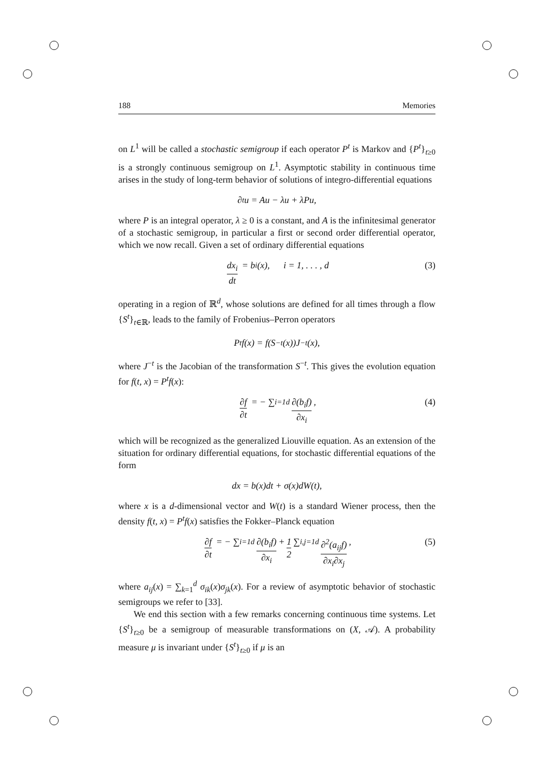188 Memories
on L<sup>1</sup> will be called a stochastic semigroup if each operator P<sup>t</sup> is Markov and {P<sup>t</sup>}<sub>t≥0</sub> is a strongly continuous semigroup on L<sup>1</sup>. Asymptotic stability in continuous time arises in the study of long-term behavior of solutions of integro-differential equations
∂<sub>t</sub>u = Au − λu + λPu,
where P is an integral operator, λ ≥ 0 is a constant, and A is the infinitesimal generator of a stochastic semigroup, in particular a first or second order differential operator, which we now recall. Given a set of ordinary differential equations
dx<sub>i</sub> dt = b<sub>i</sub>(x), i = 1, . . . , d (3)
operating in a region of ℝ<sup>d</sup>, whose solutions are defined for all times through a flow {S<sup>t</sup>}<sub>t∈ℝ</sub>, leads to the family of Frobenius–Perron operators
P<sup>t</sup>f(x) = f(S<sup>−t</sup>(x))J<sup>−t</sup>(x),
where J<sup>−t</sup> is the Jacobian of the transformation S<sup>−t</sup>. This gives the evolution equation for f(t, x) = P<sup>t</sup>f(x):
∂f ∂t = − ∑<sub>i=1</sub><sup>d</sup> ∂(b<sub>i</sub>f) ∂x<sub>i</sub>, (4)
which will be recognized as the generalized Liouville equation. As an extension of the situation for ordinary differential equations, for stochastic differential equations of the form
dx = b(x)dt + σ(x)dW(t),
where x is a d-dimensional vector and W(t) is a standard Wiener process, then the density f(t, x) = P<sup>t</sup>f(x) satisfies the Fokker–Planck equation
∂f ∂t = − ∑<sub>i=1</sub><sup>d</sup> ∂(b<sub>i</sub>f) ∂x<sub>i</sub> + 1 2 ∑<sub>i,j=1</sub><sup>d</sup> ∂<sup>2</sup>(a<sub>ij</sub>f) ∂x<sub>i</sub>∂x<sub>j</sub>, (5)
where a<sub>ij</sub>(x) = ∑<sub>k=1</sub><sup>d</sup> σ<sub>ik</sub>(x)σ<sub>jk</sub>(x). For a review of asymptotic behavior of stochastic semigroups we refer to [33].
We end this section with a few remarks concerning continuous time systems. Let {S<sup>t</sup>}<sub>t≥0</sub> be a semigroup of measurable transformations on (X, 𝒜). A probability measure μ is invariant under {S<sup>t</sup>}<sub>t≥0</sub> if μ is an